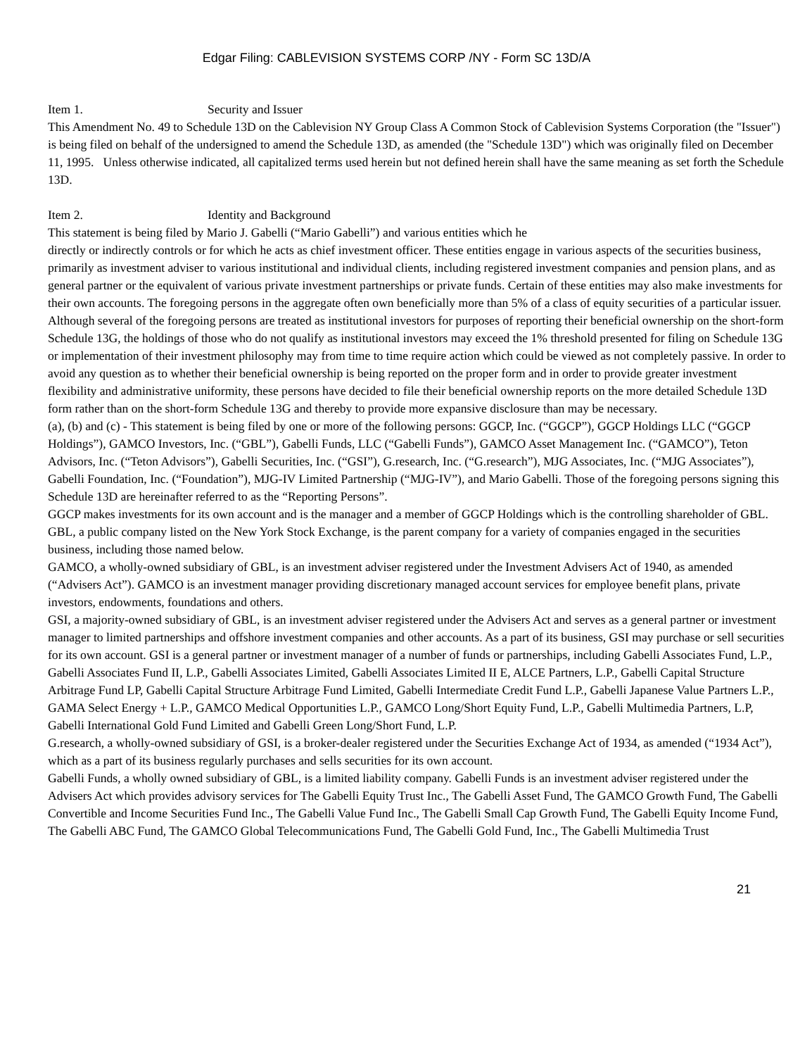Edgar Filing: CABLEVISION SYSTEMS CORP /NY - Form SC 13D/A
Item 1. Security and Issuer
This Amendment No. 49 to Schedule 13D on the Cablevision NY Group Class A Common Stock of Cablevision Systems Corporation (the "Issuer") is being filed on behalf of the undersigned to amend the Schedule 13D, as amended (the "Schedule 13D") which was originally filed on December 11, 1995. Unless otherwise indicated, all capitalized terms used herein but not defined herein shall have the same meaning as set forth the Schedule 13D.
Item 2. Identity and Background
This statement is being filed by Mario J. Gabelli (“Mario Gabelli”) and various entities which he
directly or indirectly controls or for which he acts as chief investment officer. These entities engage in various aspects of the securities business, primarily as investment adviser to various institutional and individual clients, including registered investment companies and pension plans, and as general partner or the equivalent of various private investment partnerships or private funds. Certain of these entities may also make investments for their own accounts. The foregoing persons in the aggregate often own beneficially more than 5% of a class of equity securities of a particular issuer. Although several of the foregoing persons are treated as institutional investors for purposes of reporting their beneficial ownership on the short-form Schedule 13G, the holdings of those who do not qualify as institutional investors may exceed the 1% threshold presented for filing on Schedule 13G or implementation of their investment philosophy may from time to time require action which could be viewed as not completely passive. In order to avoid any question as to whether their beneficial ownership is being reported on the proper form and in order to provide greater investment flexibility and administrative uniformity, these persons have decided to file their beneficial ownership reports on the more detailed Schedule 13D form rather than on the short-form Schedule 13G and thereby to provide more expansive disclosure than may be necessary.
(a), (b) and (c) - This statement is being filed by one or more of the following persons: GGCP, Inc. (“GGCP”), GGCP Holdings LLC (“GGCP Holdings”), GAMCO Investors, Inc. (“GBL”), Gabelli Funds, LLC (“Gabelli Funds”), GAMCO Asset Management Inc. (“GAMCO”), Teton Advisors, Inc. (“Teton Advisors”), Gabelli Securities, Inc. (“GSI”), G.research, Inc. (“G.research”), MJG Associates, Inc. (“MJG Associates”), Gabelli Foundation, Inc. (“Foundation”), MJG-IV Limited Partnership (“MJG-IV”), and Mario Gabelli. Those of the foregoing persons signing this Schedule 13D are hereinafter referred to as the “Reporting Persons”.
GGCP makes investments for its own account and is the manager and a member of GGCP Holdings which is the controlling shareholder of GBL. GBL, a public company listed on the New York Stock Exchange, is the parent company for a variety of companies engaged in the securities business, including those named below.
GAMCO, a wholly-owned subsidiary of GBL, is an investment adviser registered under the Investment Advisers Act of 1940, as amended (“Advisers Act”). GAMCO is an investment manager providing discretionary managed account services for employee benefit plans, private investors, endowments, foundations and others.
GSI, a majority-owned subsidiary of GBL, is an investment adviser registered under the Advisers Act and serves as a general partner or investment manager to limited partnerships and offshore investment companies and other accounts. As a part of its business, GSI may purchase or sell securities for its own account. GSI is a general partner or investment manager of a number of funds or partnerships, including Gabelli Associates Fund, L.P., Gabelli Associates Fund II, L.P., Gabelli Associates Limited, Gabelli Associates Limited II E, ALCE Partners, L.P., Gabelli Capital Structure Arbitrage Fund LP, Gabelli Capital Structure Arbitrage Fund Limited, Gabelli Intermediate Credit Fund L.P., Gabelli Japanese Value Partners L.P., GAMA Select Energy + L.P., GAMCO Medical Opportunities L.P., GAMCO Long/Short Equity Fund, L.P., Gabelli Multimedia Partners, L.P, Gabelli International Gold Fund Limited and Gabelli Green Long/Short Fund, L.P.
G.research, a wholly-owned subsidiary of GSI, is a broker-dealer registered under the Securities Exchange Act of 1934, as amended (“1934 Act”), which as a part of its business regularly purchases and sells securities for its own account.
Gabelli Funds, a wholly owned subsidiary of GBL, is a limited liability company. Gabelli Funds is an investment adviser registered under the Advisers Act which provides advisory services for The Gabelli Equity Trust Inc., The Gabelli Asset Fund, The GAMCO Growth Fund, The Gabelli Convertible and Income Securities Fund Inc., The Gabelli Value Fund Inc., The Gabelli Small Cap Growth Fund, The Gabelli Equity Income Fund, The Gabelli ABC Fund, The GAMCO Global Telecommunications Fund, The Gabelli Gold Fund, Inc., The Gabelli Multimedia Trust
21